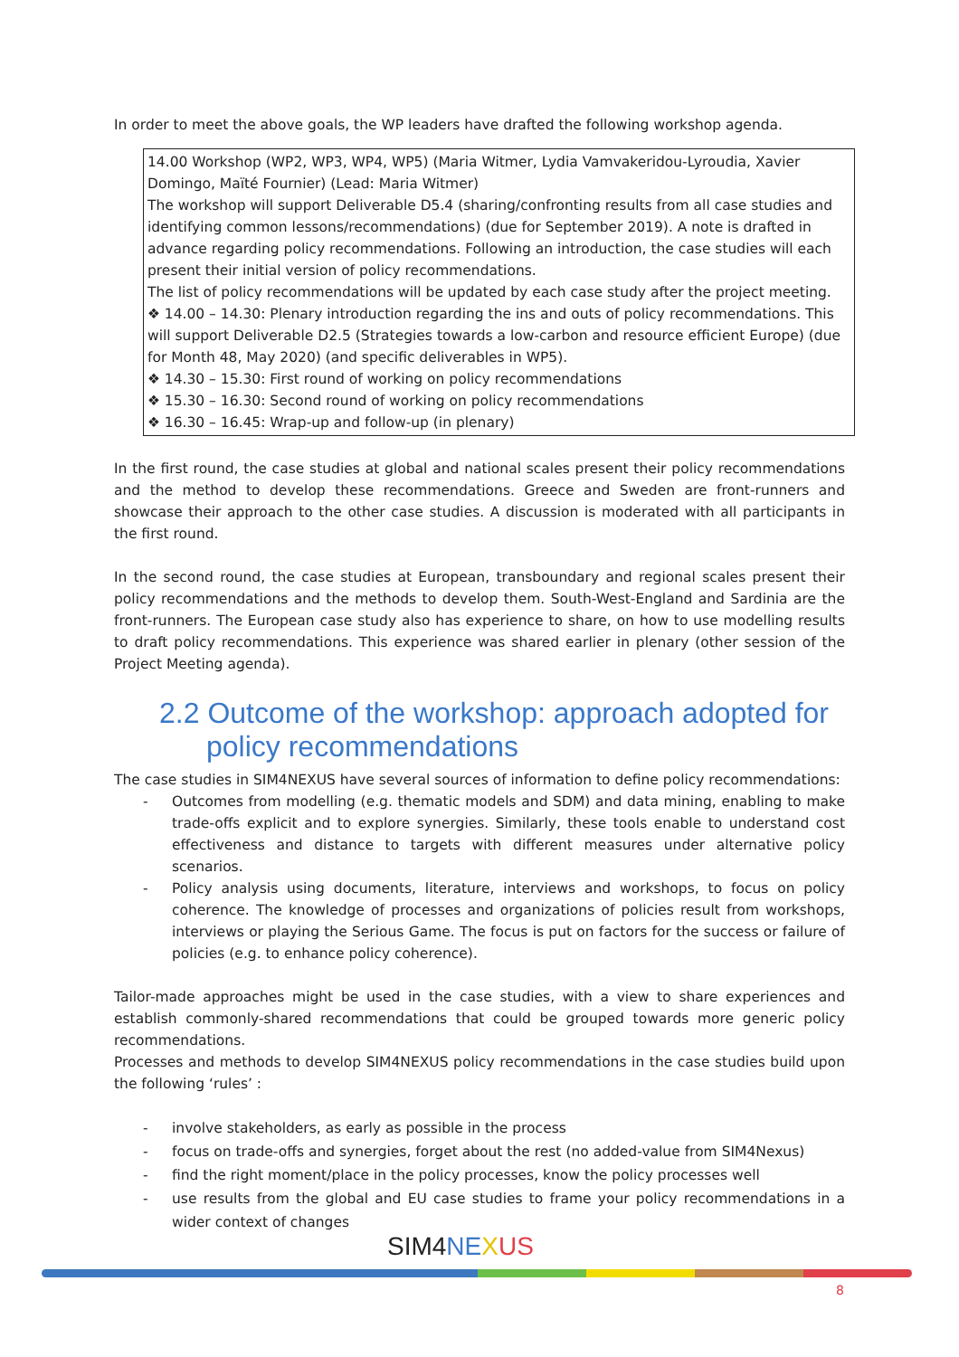In order to meet the above goals, the WP leaders have drafted the following workshop agenda.
| 14.00 Workshop (WP2, WP3, WP4, WP5) (Maria Witmer, Lydia Vamvakeridou-Lyroudia, Xavier Domingo, Maïté Fournier) (Lead: Maria Witmer) The workshop will support Deliverable D5.4 (sharing/confronting results from all case studies and identifying common lessons/recommendations) (due for September 2019). A note is drafted in advance regarding policy recommendations. Following an introduction, the case studies will each present their initial version of policy recommendations. The list of policy recommendations will be updated by each case study after the project meeting. ❖ 14.00 – 14.30: Plenary introduction regarding the ins and outs of policy recommendations. This will support Deliverable D2.5 (Strategies towards a low-carbon and resource efficient Europe) (due for Month 48, May 2020) (and specific deliverables in WP5). ❖ 14.30 – 15.30: First round of working on policy recommendations ❖ 15.30 – 16.30: Second round of working on policy recommendations ❖ 16.30 – 16.45: Wrap-up and follow-up (in plenary) |
In the first round, the case studies at global and national scales present their policy recommendations and the method to develop these recommendations. Greece and Sweden are front-runners and showcase their approach to the other case studies. A discussion is moderated with all participants in the first round.
In the second round, the case studies at European, transboundary and regional scales present their policy recommendations and the methods to develop them. South-West-England and Sardinia are the front-runners. The European case study also has experience to share, on how to use modelling results to draft policy recommendations. This experience was shared earlier in plenary (other session of the Project Meeting agenda).
2.2 Outcome of the workshop: approach adopted for policy recommendations
The case studies in SIM4NEXUS have several sources of information to define policy recommendations:
- Outcomes from modelling (e.g. thematic models and SDM) and data mining, enabling to make trade-offs explicit and to explore synergies. Similarly, these tools enable to understand cost effectiveness and distance to targets with different measures under alternative policy scenarios.
- Policy analysis using documents, literature, interviews and workshops, to focus on policy coherence. The knowledge of processes and organizations of policies result from workshops, interviews or playing the Serious Game. The focus is put on factors for the success or failure of policies (e.g. to enhance policy coherence).
Tailor-made approaches might be used in the case studies, with a view to share experiences and establish commonly-shared recommendations that could be grouped towards more generic policy recommendations.
Processes and methods to develop SIM4NEXUS policy recommendations in the case studies build upon the following ‘rules’ :
- involve stakeholders, as early as possible in the process
- focus on trade-offs and synergies, forget about the rest (no added-value from SIM4Nexus)
- find the right moment/place in the policy processes, know the policy processes well
- use results from the global and EU case studies to frame your policy recommendations in a wider context of changes
SIM4 NE XUS
8